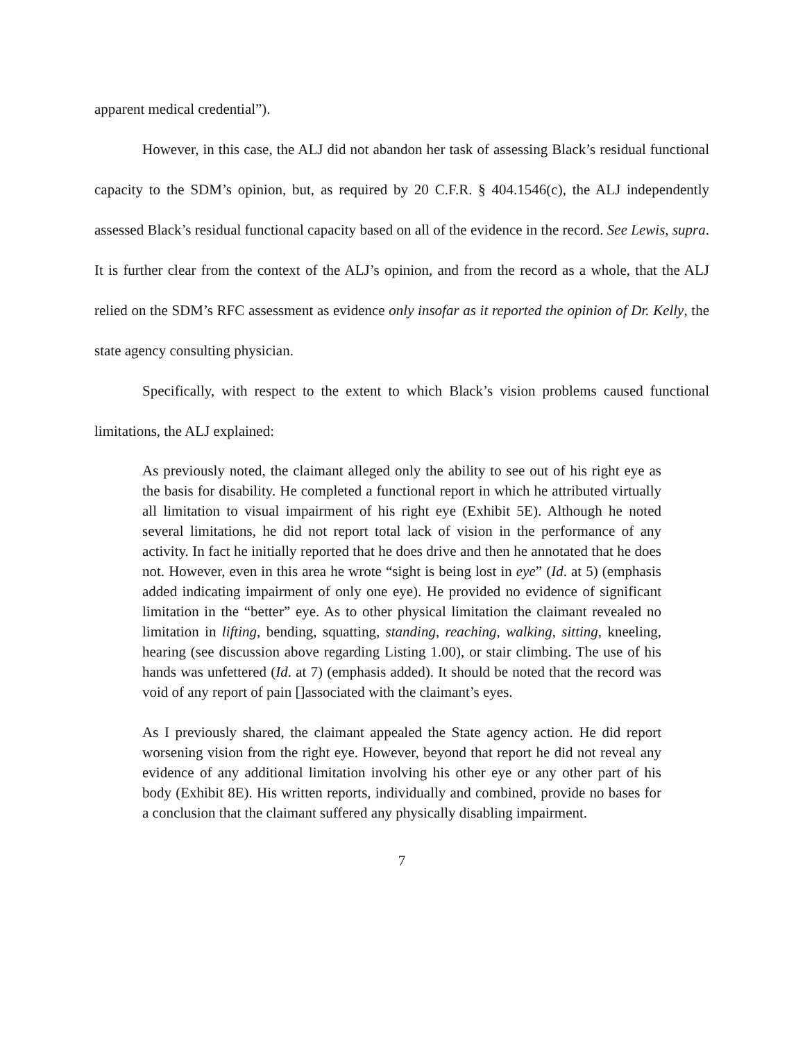apparent medical credential”).
However, in this case, the ALJ did not abandon her task of assessing Black’s residual functional capacity to the SDM’s opinion, but, as required by 20 C.F.R. § 404.1546(c), the ALJ independently assessed Black’s residual functional capacity based on all of the evidence in the record. See Lewis, supra. It is further clear from the context of the ALJ’s opinion, and from the record as a whole, that the ALJ relied on the SDM’s RFC assessment as evidence only insofar as it reported the opinion of Dr. Kelly, the state agency consulting physician.
Specifically, with respect to the extent to which Black’s vision problems caused functional limitations, the ALJ explained:
As previously noted, the claimant alleged only the ability to see out of his right eye as the basis for disability. He completed a functional report in which he attributed virtually all limitation to visual impairment of his right eye (Exhibit 5E). Although he noted several limitations, he did not report total lack of vision in the performance of any activity. In fact he initially reported that he does drive and then he annotated that he does not. However, even in this area he wrote “sight is being lost in eye” (Id. at 5) (emphasis added indicating impairment of only one eye). He provided no evidence of significant limitation in the “better” eye. As to other physical limitation the claimant revealed no limitation in lifting, bending, squatting, standing, reaching, walking, sitting, kneeling, hearing (see discussion above regarding Listing 1.00), or stair climbing. The use of his hands was unfettered (Id. at 7) (emphasis added). It should be noted that the record was void of any report of pain []associated with the claimant’s eyes.
As I previously shared, the claimant appealed the State agency action. He did report worsening vision from the right eye. However, beyond that report he did not reveal any evidence of any additional limitation involving his other eye or any other part of his body (Exhibit 8E). His written reports, individually and combined, provide no bases for a conclusion that the claimant suffered any physically disabling impairment.
7